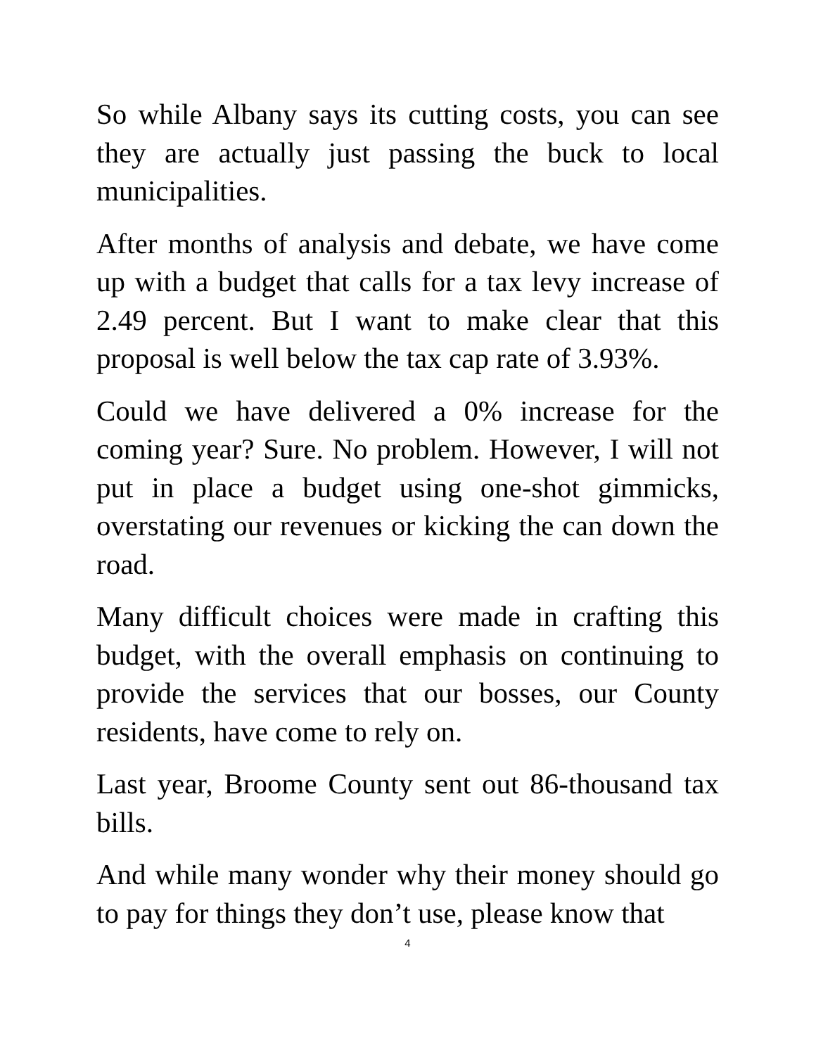So while Albany says its cutting costs, you can see they are actually just passing the buck to local municipalities.
After months of analysis and debate, we have come up with a budget that calls for a tax levy increase of 2.49 percent. But I want to make clear that this proposal is well below the tax cap rate of 3.93%.
Could we have delivered a 0% increase for the coming year? Sure. No problem. However, I will not put in place a budget using one-shot gimmicks, overstating our revenues or kicking the can down the road.
Many difficult choices were made in crafting this budget, with the overall emphasis on continuing to provide the services that our bosses, our County residents, have come to rely on.
Last year, Broome County sent out 86-thousand tax bills.
And while many wonder why their money should go to pay for things they don’t use, please know that
4